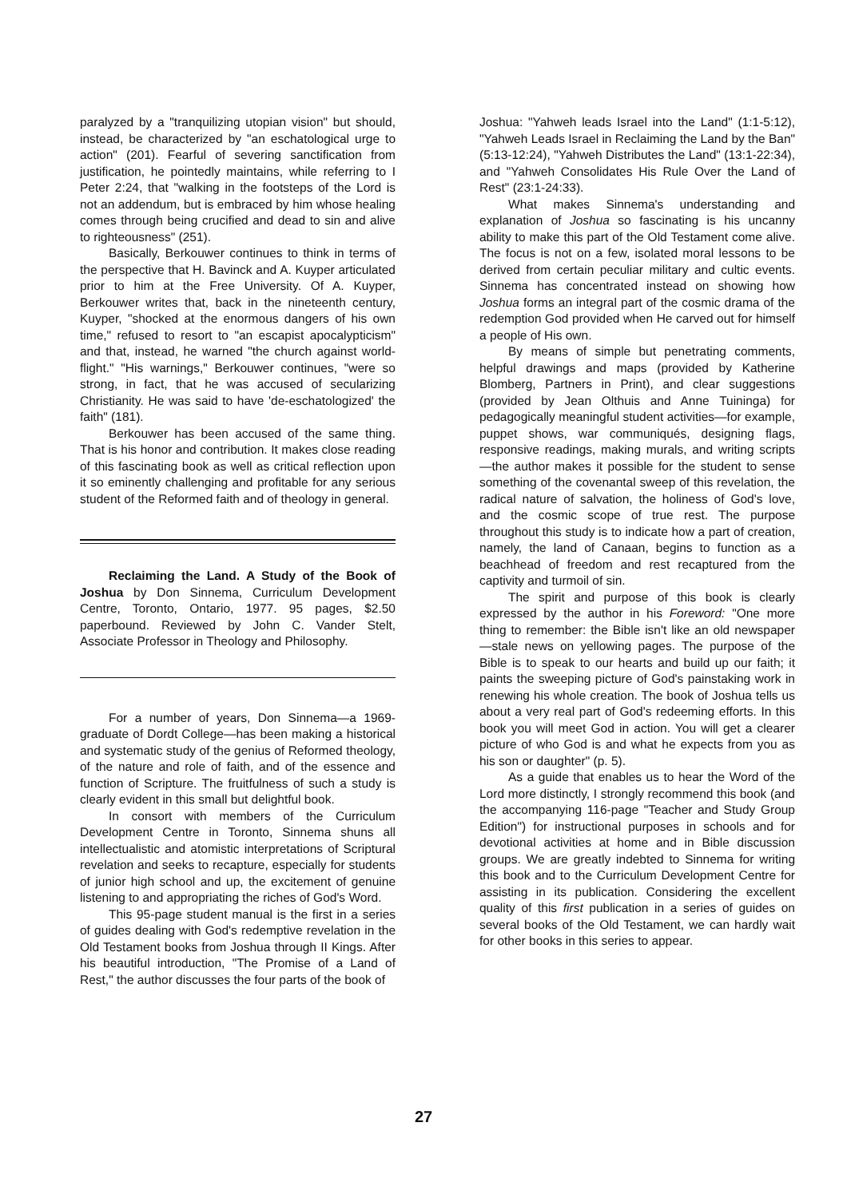paralyzed by a "tranquilizing utopian vision" but should, instead, be characterized by "an eschatological urge to action" (201). Fearful of severing sanctification from justification, he pointedly maintains, while referring to I Peter 2:24, that "walking in the footsteps of the Lord is not an addendum, but is embraced by him whose healing comes through being crucified and dead to sin and alive to righteousness" (251).
Basically, Berkouwer continues to think in terms of the perspective that H. Bavinck and A. Kuyper articulated prior to him at the Free University. Of A. Kuyper, Berkouwer writes that, back in the nineteenth century, Kuyper, "shocked at the enormous dangers of his own time," refused to resort to "an escapist apocalypticism" and that, instead, he warned "the church against world-flight." "His warnings," Berkouwer continues, "were so strong, in fact, that he was accused of secularizing Christianity. He was said to have 'de-eschatologized' the faith" (181).
Berkouwer has been accused of the same thing. That is his honor and contribution. It makes close reading of this fascinating book as well as critical reflection upon it so eminently challenging and profitable for any serious student of the Reformed faith and of theology in general.
Reclaiming the Land. A Study of the Book of Joshua by Don Sinnema, Curriculum Development Centre, Toronto, Ontario, 1977. 95 pages, $2.50 paperbound. Reviewed by John C. Vander Stelt, Associate Professor in Theology and Philosophy.
For a number of years, Don Sinnema—a 1969-graduate of Dordt College—has been making a historical and systematic study of the genius of Reformed theology, of the nature and role of faith, and of the essence and function of Scripture. The fruitfulness of such a study is clearly evident in this small but delightful book.
In consort with members of the Curriculum Development Centre in Toronto, Sinnema shuns all intellectualistic and atomistic interpretations of Scriptural revelation and seeks to recapture, especially for students of junior high school and up, the excitement of genuine listening to and appropriating the riches of God's Word.
This 95-page student manual is the first in a series of guides dealing with God's redemptive revelation in the Old Testament books from Joshua through II Kings. After his beautiful introduction, "The Promise of a Land of Rest," the author discusses the four parts of the book of
Joshua: "Yahweh leads Israel into the Land" (1:1-5:12), "Yahweh Leads Israel in Reclaiming the Land by the Ban" (5:13-12:24), "Yahweh Distributes the Land" (13:1-22:34), and "Yahweh Consolidates His Rule Over the Land of Rest" (23:1-24:33).
What makes Sinnema's understanding and explanation of Joshua so fascinating is his uncanny ability to make this part of the Old Testament come alive. The focus is not on a few, isolated moral lessons to be derived from certain peculiar military and cultic events. Sinnema has concentrated instead on showing how Joshua forms an integral part of the cosmic drama of the redemption God provided when He carved out for himself a people of His own.
By means of simple but penetrating comments, helpful drawings and maps (provided by Katherine Blomberg, Partners in Print), and clear suggestions (provided by Jean Olthuis and Anne Tuininga) for pedagogically meaningful student activities—for example, puppet shows, war communiqués, designing flags, responsive readings, making murals, and writing scripts—the author makes it possible for the student to sense something of the covenantal sweep of this revelation, the radical nature of salvation, the holiness of God's love, and the cosmic scope of true rest. The purpose throughout this study is to indicate how a part of creation, namely, the land of Canaan, begins to function as a beachhead of freedom and rest recaptured from the captivity and turmoil of sin.
The spirit and purpose of this book is clearly expressed by the author in his Foreword: "One more thing to remember: the Bible isn't like an old newspaper—stale news on yellowing pages. The purpose of the Bible is to speak to our hearts and build up our faith; it paints the sweeping picture of God's painstaking work in renewing his whole creation. The book of Joshua tells us about a very real part of God's redeeming efforts. In this book you will meet God in action. You will get a clearer picture of who God is and what he expects from you as his son or daughter" (p. 5).
As a guide that enables us to hear the Word of the Lord more distinctly, I strongly recommend this book (and the accompanying 116-page "Teacher and Study Group Edition") for instructional purposes in schools and for devotional activities at home and in Bible discussion groups. We are greatly indebted to Sinnema for writing this book and to the Curriculum Development Centre for assisting in its publication. Considering the excellent quality of this first publication in a series of guides on several books of the Old Testament, we can hardly wait for other books in this series to appear.
27